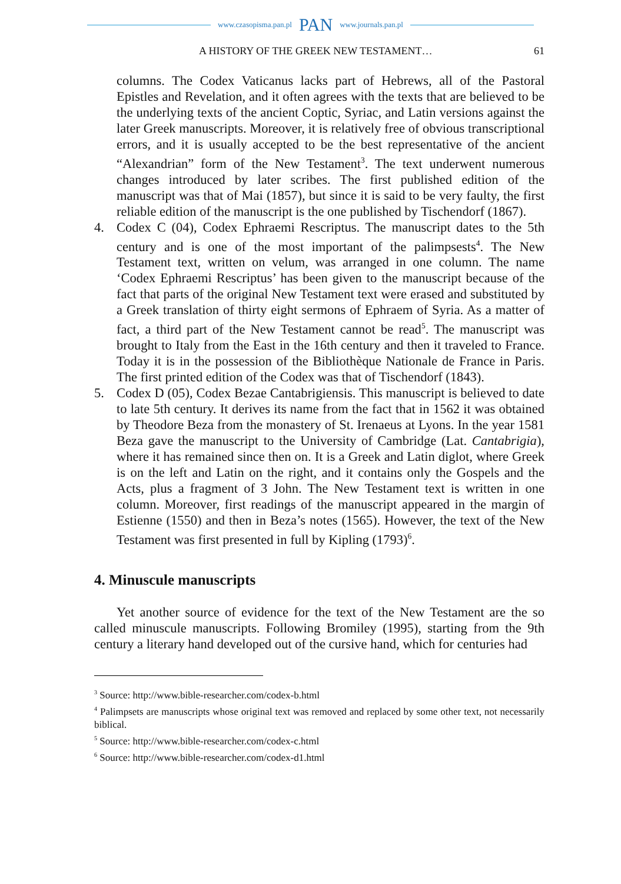www.czasopisma.pan.pl PAN www.journals.pan.pl
A HISTORY OF THE GREEK NEW TESTAMENT… 61
columns. The Codex Vaticanus lacks part of Hebrews, all of the Pastoral Epistles and Revelation, and it often agrees with the texts that are believed to be the underlying texts of the ancient Coptic, Syriac, and Latin versions against the later Greek manuscripts. Moreover, it is relatively free of obvious transcriptional errors, and it is usually accepted to be the best representative of the ancient “Alexandrian” form of the New Testament<sup>3</sup>. The text underwent numerous changes introduced by later scribes. The first published edition of the manuscript was that of Mai (1857), but since it is said to be very faulty, the first reliable edition of the manuscript is the one published by Tischendorf (1867).
4. Codex C (04), Codex Ephraemi Rescriptus. The manuscript dates to the 5th century and is one of the most important of the palimpsests<sup>4</sup>. The New Testament text, written on velum, was arranged in one column. The name ‘Codex Ephraemi Rescriptus’ has been given to the manuscript because of the fact that parts of the original New Testament text were erased and substituted by a Greek translation of thirty eight sermons of Ephraem of Syria. As a matter of fact, a third part of the New Testament cannot be read<sup>5</sup>. The manuscript was brought to Italy from the East in the 16th century and then it traveled to France. Today it is in the possession of the Bibliothèque Nationale de France in Paris. The first printed edition of the Codex was that of Tischendorf (1843).
5. Codex D (05), Codex Bezae Cantabrigiensis. This manuscript is believed to date to late 5th century. It derives its name from the fact that in 1562 it was obtained by Theodore Beza from the monastery of St. Irenaeus at Lyons. In the year 1581 Beza gave the manuscript to the University of Cambridge (Lat. Cantabrigia), where it has remained since then on. It is a Greek and Latin diglot, where Greek is on the left and Latin on the right, and it contains only the Gospels and the Acts, plus a fragment of 3 John. The New Testament text is written in one column. Moreover, first readings of the manuscript appeared in the margin of Estienne (1550) and then in Beza’s notes (1565). However, the text of the New Testament was first presented in full by Kipling (1793)<sup>6</sup>.
4. Minuscule manuscripts
Yet another source of evidence for the text of the New Testament are the so called minuscule manuscripts. Following Bromiley (1995), starting from the 9th century a literary hand developed out of the cursive hand, which for centuries had
<sup>3</sup> Source: http://www.bible-researcher.com/codex-b.html
<sup>4</sup> Palimpsets are manuscripts whose original text was removed and replaced by some other text, not necessarily biblical.
<sup>5</sup> Source: http://www.bible-researcher.com/codex-c.html
<sup>6</sup> Source: http://www.bible-researcher.com/codex-d1.html